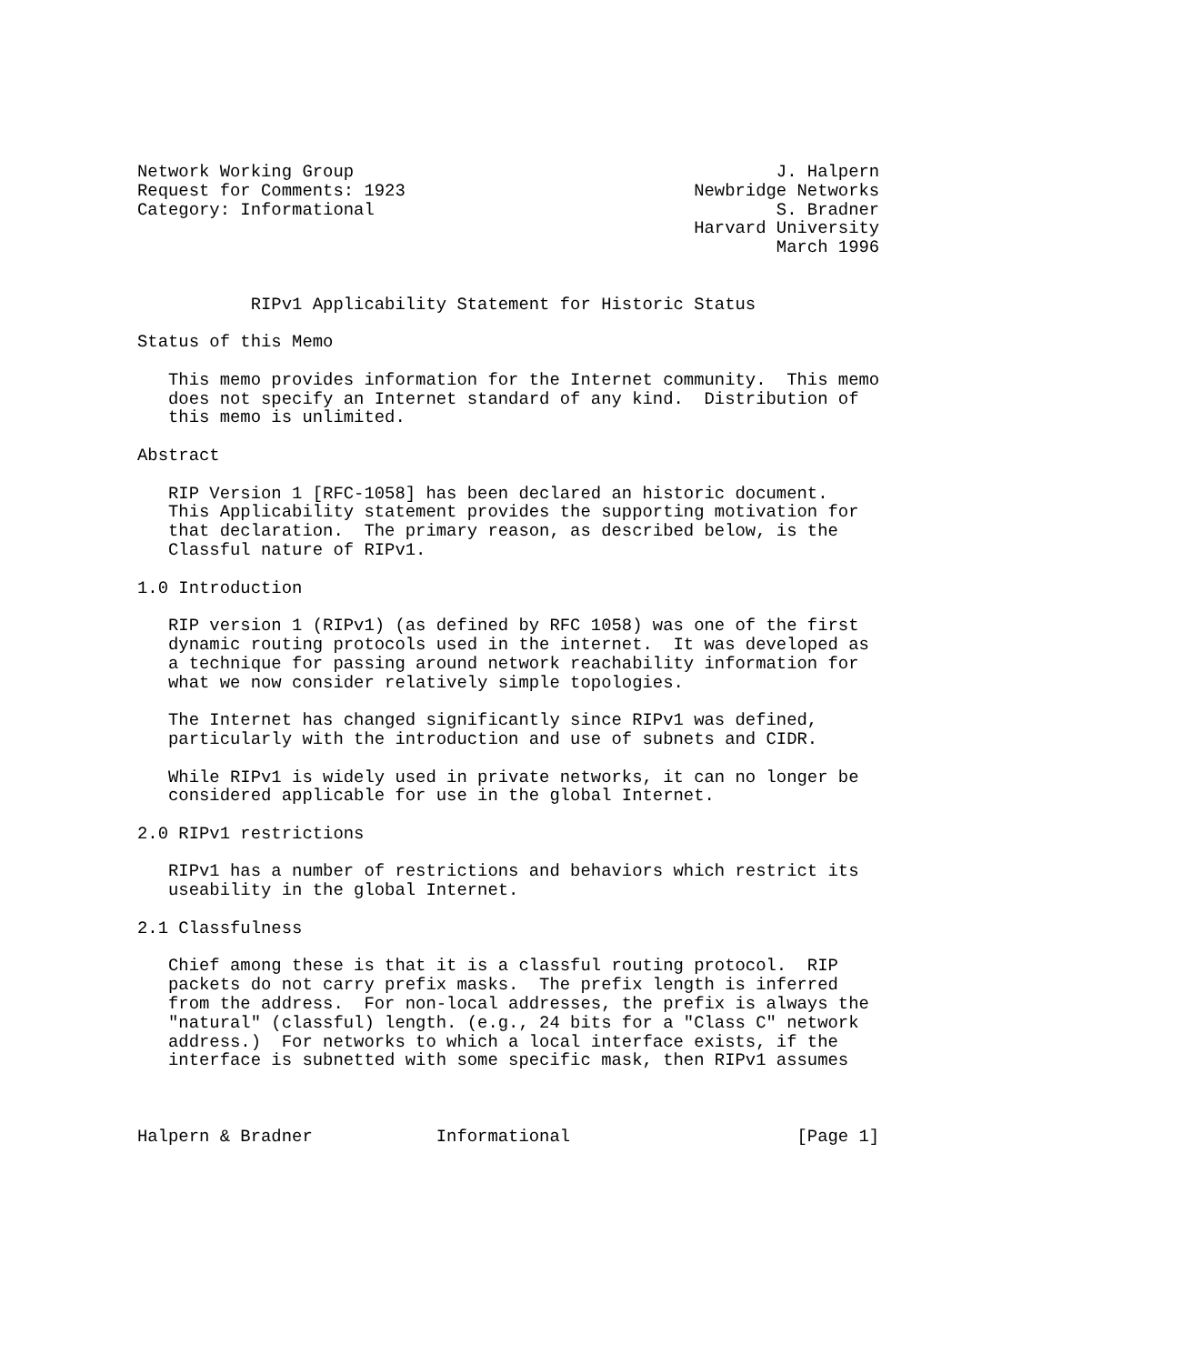Network Working Group                                         J. Halpern
Request for Comments: 1923                            Newbridge Networks
Category: Informational                                       S. Bradner
                                                      Harvard University
                                                              March 1996


           RIPv1 Applicability Statement for Historic Status

Status of this Memo

   This memo provides information for the Internet community.  This memo
   does not specify an Internet standard of any kind.  Distribution of
   this memo is unlimited.

Abstract

   RIP Version 1 [RFC-1058] has been declared an historic document.
   This Applicability statement provides the supporting motivation for
   that declaration.  The primary reason, as described below, is the
   Classful nature of RIPv1.

1.0 Introduction

   RIP version 1 (RIPv1) (as defined by RFC 1058) was one of the first
   dynamic routing protocols used in the internet.  It was developed as
   a technique for passing around network reachability information for
   what we now consider relatively simple topologies.

   The Internet has changed significantly since RIPv1 was defined,
   particularly with the introduction and use of subnets and CIDR.

   While RIPv1 is widely used in private networks, it can no longer be
   considered applicable for use in the global Internet.

2.0 RIPv1 restrictions

   RIPv1 has a number of restrictions and behaviors which restrict its
   useability in the global Internet.

2.1 Classfulness

   Chief among these is that it is a classful routing protocol.  RIP
   packets do not carry prefix masks.  The prefix length is inferred
   from the address.  For non-local addresses, the prefix is always the
   "natural" (classful) length. (e.g., 24 bits for a "Class C" network
   address.)  For networks to which a local interface exists, if the
   interface is subnetted with some specific mask, then RIPv1 assumes



Halpern & Bradner            Informational                      [Page 1]